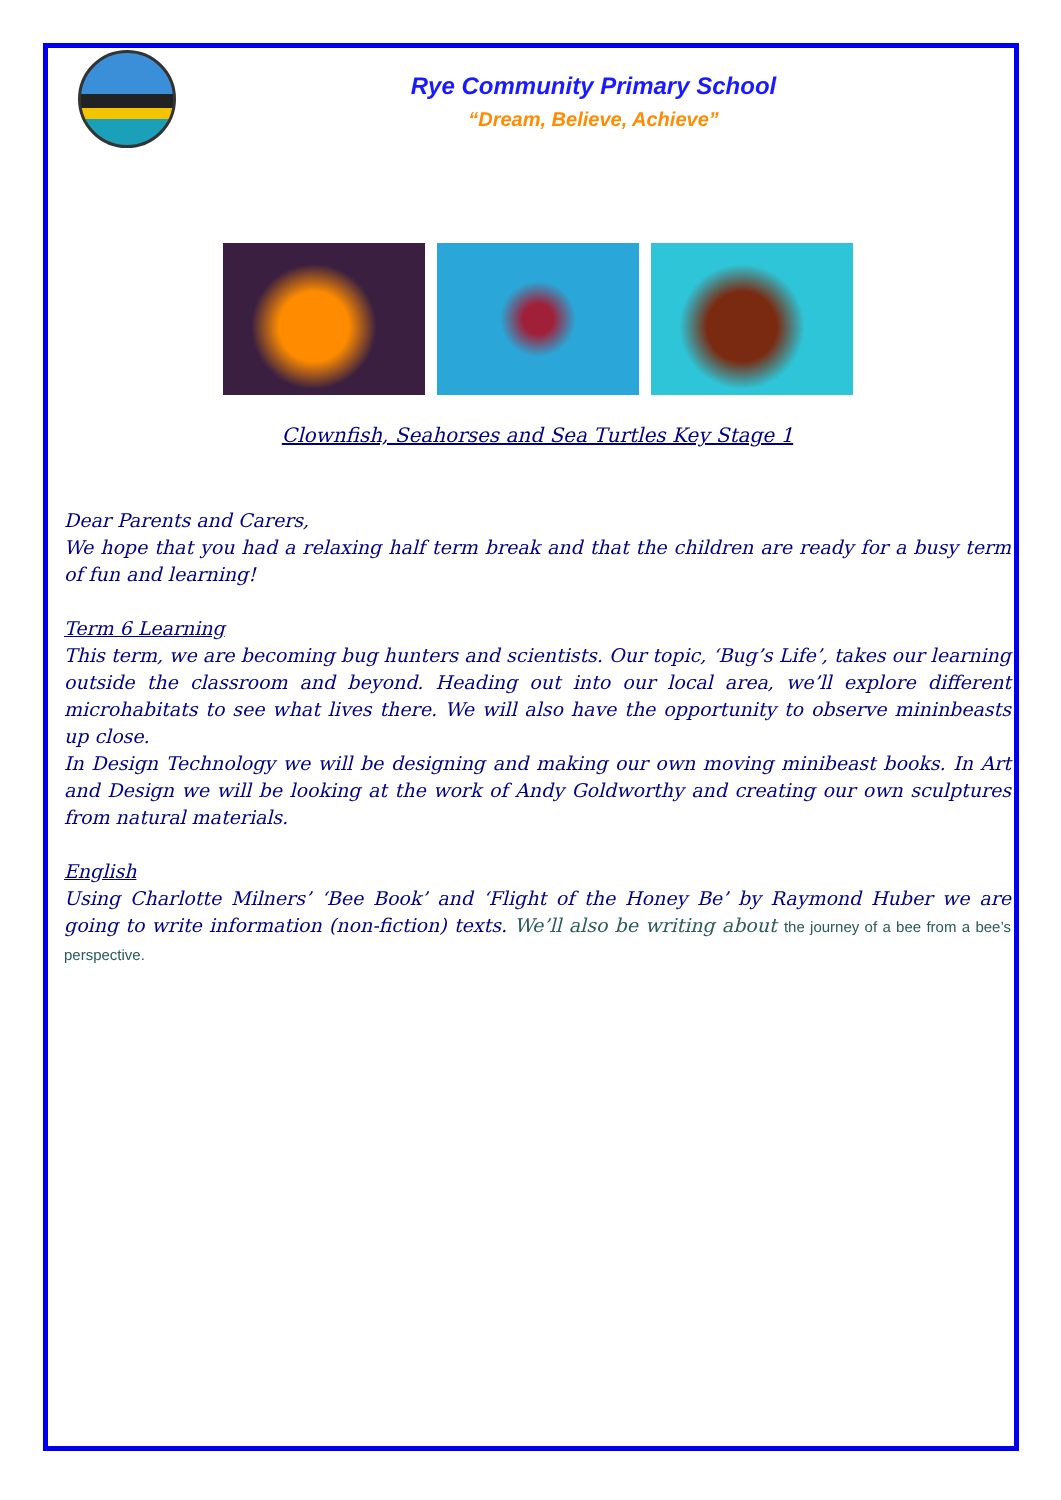Rye Community Primary School
“Dream, Believe, Achieve”
Clownfish, Seahorses and Sea Turtles Key Stage 1
Dear Parents and Carers,
We hope that you had a relaxing half term break and that the children are ready for a busy term of fun and learning!
Term 6 Learning
This term, we are becoming bug hunters and scientists. Our topic, ‘Bug’s Life’, takes our learning outside the classroom and beyond. Heading out into our local area, we’ll explore different microhabitats to see what lives there. We will also have the opportunity to observe mininbeasts up close.
In Design Technology we will be designing and making our own moving minibeast books. In Art and Design we will be looking at the work of Andy Goldworthy and creating our own sculptures from natural materials.
English
Using Charlotte Milners’ ‘Bee Book’ and ‘Flight of the Honey Be’ by Raymond Huber we are going to write information (non-fiction) texts. We’ll also be writing about the journey of a bee from a bee’s perspective.